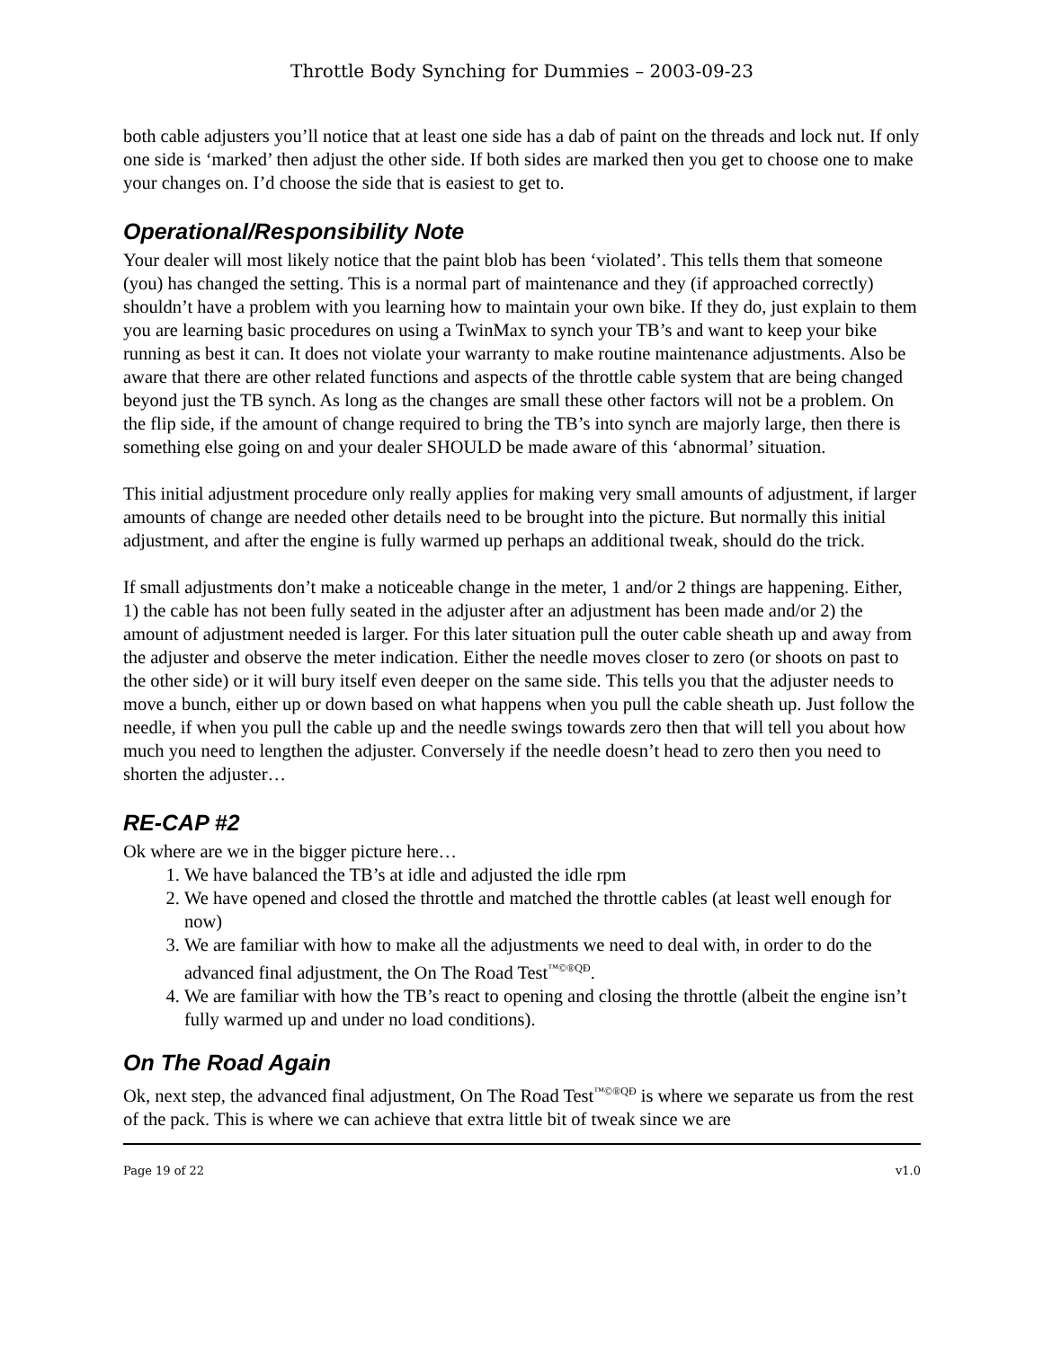Throttle Body Synching for Dummies – 2003-09-23
both cable adjusters you’ll notice that at least one side has a dab of paint on the threads and lock nut. If only one side is ‘marked’ then adjust the other side. If both sides are marked then you get to choose one to make your changes on. I’d choose the side that is easiest to get to.
Operational/Responsibility Note
Your dealer will most likely notice that the paint blob has been ‘violated’. This tells them that someone (you) has changed the setting. This is a normal part of maintenance and they (if approached correctly) shouldn’t have a problem with you learning how to maintain your own bike. If they do, just explain to them you are learning basic procedures on using a TwinMax to synch your TB’s and want to keep your bike running as best it can. It does not violate your warranty to make routine maintenance adjustments. Also be aware that there are other related functions and aspects of the throttle cable system that are being changed beyond just the TB synch. As long as the changes are small these other factors will not be a problem. On the flip side, if the amount of change required to bring the TB’s into synch are majorly large, then there is something else going on and your dealer SHOULD be made aware of this ‘abnormal’ situation.
This initial adjustment procedure only really applies for making very small amounts of adjustment, if larger amounts of change are needed other details need to be brought into the picture. But normally this initial adjustment, and after the engine is fully warmed up perhaps an additional tweak, should do the trick.
If small adjustments don’t make a noticeable change in the meter, 1 and/or 2 things are happening. Either, 1) the cable has not been fully seated in the adjuster after an adjustment has been made and/or 2) the amount of adjustment needed is larger. For this later situation pull the outer cable sheath up and away from the adjuster and observe the meter indication. Either the needle moves closer to zero (or shoots on past to the other side) or it will bury itself even deeper on the same side. This tells you that the adjuster needs to move a bunch, either up or down based on what happens when you pull the cable sheath up. Just follow the needle, if when you pull the cable up and the needle swings towards zero then that will tell you about how much you need to lengthen the adjuster. Conversely if the needle doesn’t head to zero then you need to shorten the adjuster…
RE-CAP #2
Ok where are we in the bigger picture here…
1. We have balanced the TB’s at idle and adjusted the idle rpm
2. We have opened and closed the throttle and matched the throttle cables (at least well enough for now)
3. We are familiar with how to make all the adjustments we need to deal with, in order to do the advanced final adjustment, the On The Road Test<sup>™©®QÐ</sup>.
4. We are familiar with how the TB’s react to opening and closing the throttle (albeit the engine isn’t fully warmed up and under no load conditions).
On The Road Again
Ok, next step, the advanced final adjustment, On The Road Test<sup>™©®QÐ</sup> is where we separate us from the rest of the pack. This is where we can achieve that extra little bit of tweak since we are
Page 19 of 22 v1.0